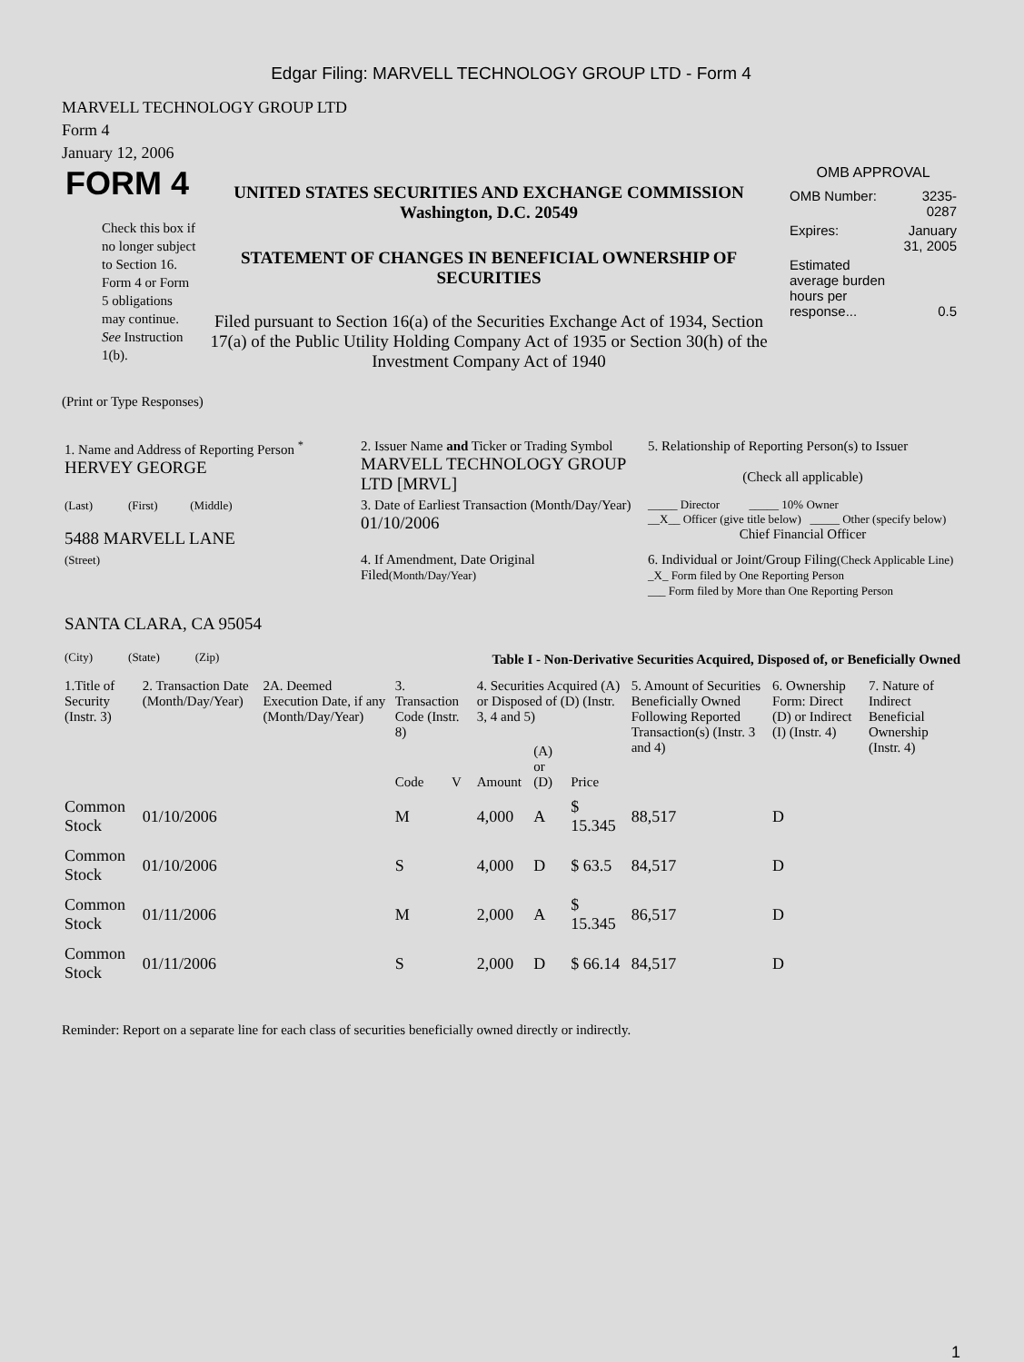Edgar Filing: MARVELL TECHNOLOGY GROUP LTD - Form 4
MARVELL TECHNOLOGY GROUP LTD
Form 4
January 12, 2006
FORM 4
Check this box if no longer subject to Section 16. Form 4 or Form 5 obligations may continue. See Instruction 1(b).
UNITED STATES SECURITIES AND EXCHANGE COMMISSION
Washington, D.C. 20549
STATEMENT OF CHANGES IN BENEFICIAL OWNERSHIP OF SECURITIES
Filed pursuant to Section 16(a) of the Securities Exchange Act of 1934, Section 17(a) of the Public Utility Holding Company Act of 1935 or Section 30(h) of the Investment Company Act of 1940
OMB APPROVAL
| OMB Number: | 3235-0287 |
| Expires: | January 31, 2005 |
| Estimated average burden hours per response... | 0.5 |
(Print or Type Responses)
| 1. Name and Address of Reporting Person <sup>*</sup> HERVEY GEORGE | 2. Issuer Name and Ticker or Trading Symbol MARVELL TECHNOLOGY GROUP LTD [MRVL] | 5. Relationship of Reporting Person(s) to Issuer (Check all applicable) |
| (Last) (First) (Middle) 5488 MARVELL LANE | 3. Date of Earliest Transaction (Month/Day/Year) 01/10/2006 | _____ Director _____ 10% Owner __X__ Officer (give title below) _____ Other (specify below) Chief Financial Officer |
| (Street) SANTA CLARA, CA 95054 (City) (State) (Zip) | 4. If Amendment, Date Original Filed (Month/Day/Year) | 6. Individual or Joint/Group Filing (Check Applicable Line) _X_ Form filed by One Reporting Person ___ Form filed by More than One Reporting Person |
Table I - Non-Derivative Securities Acquired, Disposed of, or Beneficially Owned
| 1.Title of Security (Instr. 3) | 2. Transaction Date (Month/Day/Year) | 2A. Deemed Execution Date, if any (Month/Day/Year) | 3. Transaction Code (Instr. 8) | | 4. Securities Acquired (A) or Disposed of (D) (Instr. 3, 4 and 5) | | | 5. Amount of Securities Beneficially Owned Following Reported Transaction(s) (Instr. 3 and 4) | 6. Ownership Form: Direct (D) or Indirect (I) (Instr. 4) | 7. Nature of Indirect Beneficial Ownership (Instr. 4) |
| --- | --- | --- | --- | --- | --- | --- | --- | --- | --- | --- |
| | | | Code | V | Amount | (A) or (D) | Price | | | |
| Common Stock | 01/10/2006 | | M | | 4,000 | A | $ 15.345 | 88,517 | D | |
| Common Stock | 01/10/2006 | | S | | 4,000 | D | $ 63.5 | 84,517 | D | |
| Common Stock | 01/11/2006 | | M | | 2,000 | A | $ 15.345 | 86,517 | D | |
| Common Stock | 01/11/2006 | | S | | 2,000 | D | $ 66.14 | 84,517 | D | |
Reminder: Report on a separate line for each class of securities beneficially owned directly or indirectly.
1